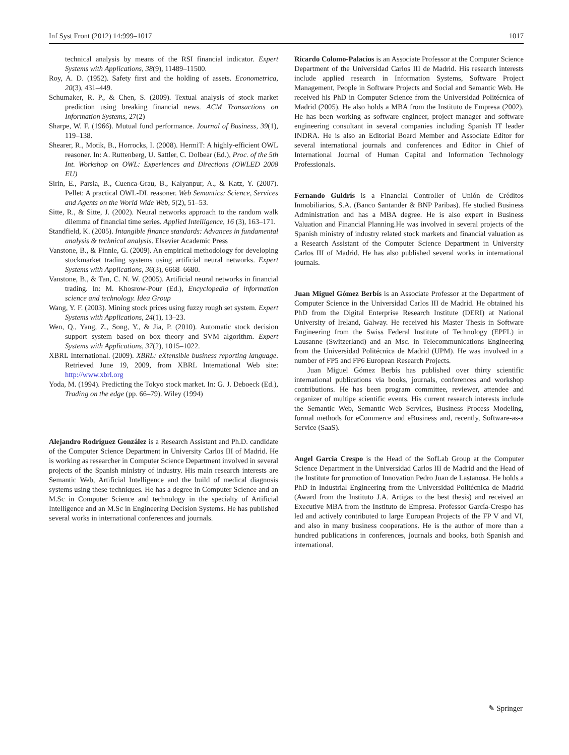Inf Syst Front (2012) 14:999–1017 1017
technical analysis by means of the RSI financial indicator. Expert Systems with Applications, 38(9), 11489–11500.
Roy, A. D. (1952). Safety first and the holding of assets. Econometrica, 20(3), 431–449.
Schumaker, R. P., & Chen, S. (2009). Textual analysis of stock market prediction using breaking financial news. ACM Transactions on Information Systems, 27(2)
Sharpe, W. F. (1966). Mutual fund performance. Journal of Business, 39(1), 119–138.
Shearer, R., Motik, B., Horrocks, I. (2008). HermiT: A highly-efficient OWL reasoner. In: A. Ruttenberg, U. Sattler, C. Dolbear (Ed.), Proc. of the 5th Int. Workshop on OWL: Experiences and Directions (OWLED 2008 EU)
Sirin, E., Parsia, B., Cuenca-Grau, B., Kalyanpur, A., & Katz, Y. (2007). Pellet: A practical OWL-DL reasoner. Web Semantics: Science, Services and Agents on the World Wide Web, 5(2), 51–53.
Sitte, R., & Sitte, J. (2002). Neural networks approach to the random walk dilemma of financial time series. Applied Intelligence, 16 (3), 163–171.
Standfield, K. (2005). Intangible finance standards: Advances in fundamental analysis & technical analysis. Elsevier Academic Press
Vanstone, B., & Finnie, G. (2009). An empirical methodology for developing stockmarket trading systems using artificial neural networks. Expert Systems with Applications, 36(3), 6668–6680.
Vanstone, B., & Tan, C. N. W. (2005). Artificial neural networks in financial trading. In: M. Khosrow-Pour (Ed.), Encyclopedia of information science and technology. Idea Group
Wang, Y. F. (2003). Mining stock prices using fuzzy rough set system. Expert Systems with Applications, 24(1), 13–23.
Wen, Q., Yang, Z., Song, Y., & Jia, P. (2010). Automatic stock decision support system based on box theory and SVM algorithm. Expert Systems with Applications, 37(2), 1015–1022.
XBRL International. (2009). XBRL: eXtensible business reporting language. Retrieved June 19, 2009, from XBRL International Web site: http://www.xbrl.org
Yoda, M. (1994). Predicting the Tokyo stock market. In: G. J. Deboeck (Ed.), Trading on the edge (pp. 66–79). Wiley (1994)
Alejandro Rodríguez González is a Research Assistant and Ph.D. candidate of the Computer Science Department in University Carlos III of Madrid. He is working as researcher in Computer Science Department involved in several projects of the Spanish ministry of industry. His main research interests are Semantic Web, Artificial Intelligence and the build of medical diagnosis systems using these techniques. He has a degree in Computer Science and an M.Sc in Computer Science and technology in the specialty of Artificial Intelligence and an M.Sc in Engineering Decision Systems. He has published several works in international conferences and journals.
Ricardo Colomo-Palacios is an Associate Professor at the Computer Science Department of the Universidad Carlos III de Madrid. His research interests include applied research in Information Systems, Software Project Management, People in Software Projects and Social and Semantic Web. He received his PhD in Computer Science from the Universidad Politécnica of Madrid (2005). He also holds a MBA from the Instituto de Empresa (2002). He has been working as software engineer, project manager and software engineering consultant in several companies including Spanish IT leader INDRA. He is also an Editorial Board Member and Associate Editor for several international journals and conferences and Editor in Chief of International Journal of Human Capital and Information Technology Professionals.
Fernando Guldrís is a Financial Controller of Unión de Créditos Inmobiliarios, S.A. (Banco Santander & BNP Paribas). He studied Business Administration and has a MBA degree. He is also expert in Business Valuation and Financial Planning.He was involved in several projects of the Spanish ministry of industry related stock markets and financial valuation as a Research Assistant of the Computer Science Department in University Carlos III of Madrid. He has also published several works in international journals.
Juan Miguel Gómez Berbís is an Associate Professor at the Department of Computer Science in the Universidad Carlos III de Madrid. He obtained his PhD from the Digital Enterprise Research Institute (DERI) at National University of Ireland, Galway. He received his Master Thesis in Software Engineering from the Swiss Federal Institute of Technology (EPFL) in Lausanne (Switzerland) and an Msc. in Telecommunications Engineering from the Universidad Politécnica de Madrid (UPM). He was involved in a number of FP5 and FP6 European Research Projects.
Juan Miguel Gómez Berbís has published over thirty scientific international publications via books, journals, conferences and workshop contributions. He has been program committee, reviewer, attendee and organizer of multipe scientific events. His current research interests include the Semantic Web, Semantic Web Services, Business Process Modeling, formal methods for eCommerce and eBusiness and, recently, Software-as-a Service (SaaS).
Angel Garcia Crespo is the Head of the SofLab Group at the Computer Science Department in the Universidad Carlos III de Madrid and the Head of the Institute for promotion of Innovation Pedro Juan de Lastanosa. He holds a PhD in Industrial Engineering from the Universidad Politécnica de Madrid (Award from the Instituto J.A. Artigas to the best thesis) and received an Executive MBA from the Instituto de Empresa. Professor García-Crespo has led and actively contributed to large European Projects of the FP V and VI, and also in many business cooperations. He is the author of more than a hundred publications in conferences, journals and books, both Spanish and international.
✎ Springer